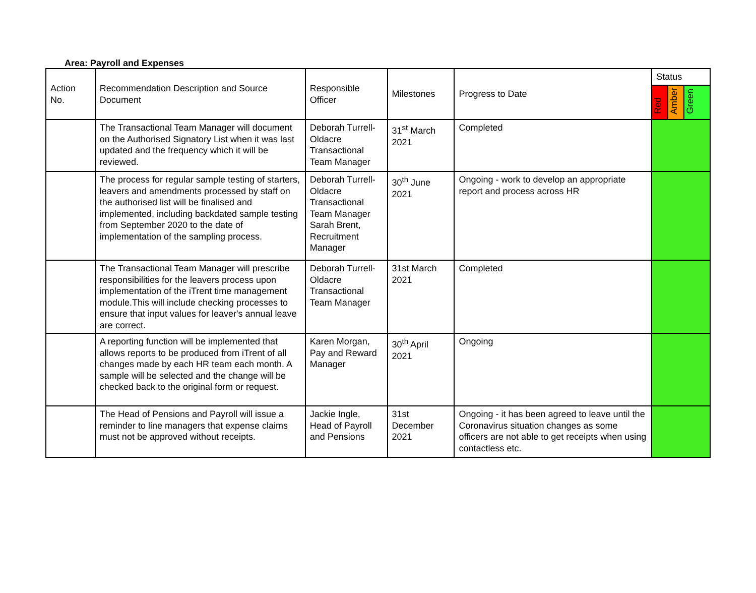Area: Payroll and Expenses
| Action No. | Recommendation Description and Source Document | Responsible Officer | Milestones | Progress to Date | Status | | |
| --- | --- | --- | --- | --- | --- | --- | --- |
| | | | | | Red | Amber | Green |
| | The Transactional Team Manager will document on the Authorised Signatory List when it was last updated and the frequency which it will be reviewed. | Deborah Turrell-Oldacre Transactional Team Manager | 31<sup>st</sup> March 2021 | Completed | | | |
| | The process for regular sample testing of starters, leavers and amendments processed by staff on the authorised list will be finalised and implemented, including backdated sample testing from September 2020 to the date of implementation of the sampling process. | Deborah Turrell-Oldacre Transactional Team Manager Sarah Brent, Recruitment Manager | 30<sup>th</sup> June 2021 | Ongoing - work to develop an appropriate report and process across HR | | | |
| | The Transactional Team Manager will prescribe responsibilities for the leavers process upon implementation of the iTrent time management module.This will include checking processes to ensure that input values for leaver's annual leave are correct. | Deborah Turrell-Oldacre Transactional Team Manager | 31st March 2021 | Completed | | | |
| | A reporting function will be implemented that allows reports to be produced from iTrent of all changes made by each HR team each month. A sample will be selected and the change will be checked back to the original form or request. | Karen Morgan, Pay and Reward Manager | 30<sup>th</sup> April 2021 | Ongoing | | | |
| | The Head of Pensions and Payroll will issue a reminder to line managers that expense claims must not be approved without receipts. | Jackie Ingle, Head of Payroll and Pensions | 31st December 2021 | Ongoing - it has been agreed to leave until the Coronavirus situation changes as some officers are not able to get receipts when using contactless etc. | | | |